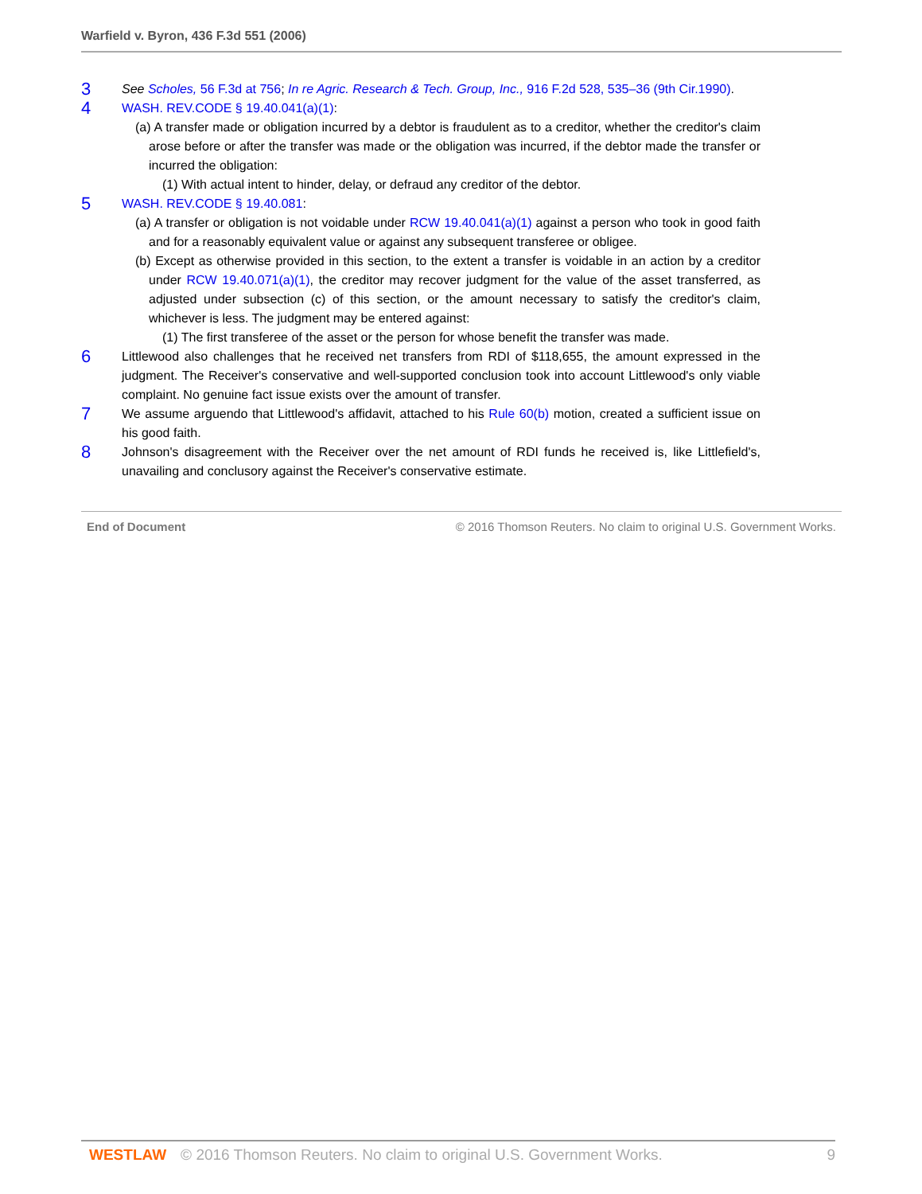Warfield v. Byron, 436 F.3d 551 (2006)
3
See Scholes, 56 F.3d at 756; In re Agric. Research & Tech. Group, Inc., 916 F.2d 528, 535–36 (9th Cir.1990).
4
WASH. REV.CODE § 19.40.041(a)(1):
(a) A transfer made or obligation incurred by a debtor is fraudulent as to a creditor, whether the creditor's claim arose before or after the transfer was made or the obligation was incurred, if the debtor made the transfer or incurred the obligation:
(1) With actual intent to hinder, delay, or defraud any creditor of the debtor.
5
WASH. REV.CODE § 19.40.081:
(a) A transfer or obligation is not voidable under RCW 19.40.041(a)(1) against a person who took in good faith and for a reasonably equivalent value or against any subsequent transferee or obligee.
(b) Except as otherwise provided in this section, to the extent a transfer is voidable in an action by a creditor under RCW 19.40.071(a)(1), the creditor may recover judgment for the value of the asset transferred, as adjusted under subsection (c) of this section, or the amount necessary to satisfy the creditor's claim, whichever is less. The judgment may be entered against:
(1) The first transferee of the asset or the person for whose benefit the transfer was made.
6
Littlewood also challenges that he received net transfers from RDI of $118,655, the amount expressed in the judgment. The Receiver's conservative and well-supported conclusion took into account Littlewood's only viable complaint. No genuine fact issue exists over the amount of transfer.
7
We assume arguendo that Littlewood's affidavit, attached to his Rule 60(b) motion, created a sufficient issue on his good faith.
8
Johnson's disagreement with the Receiver over the net amount of RDI funds he received is, like Littlefield's, unavailing and conclusory against the Receiver's conservative estimate.
End of Document © 2016 Thomson Reuters. No claim to original U.S. Government Works.
WESTLAW © 2016 Thomson Reuters. No claim to original U.S. Government Works. 9